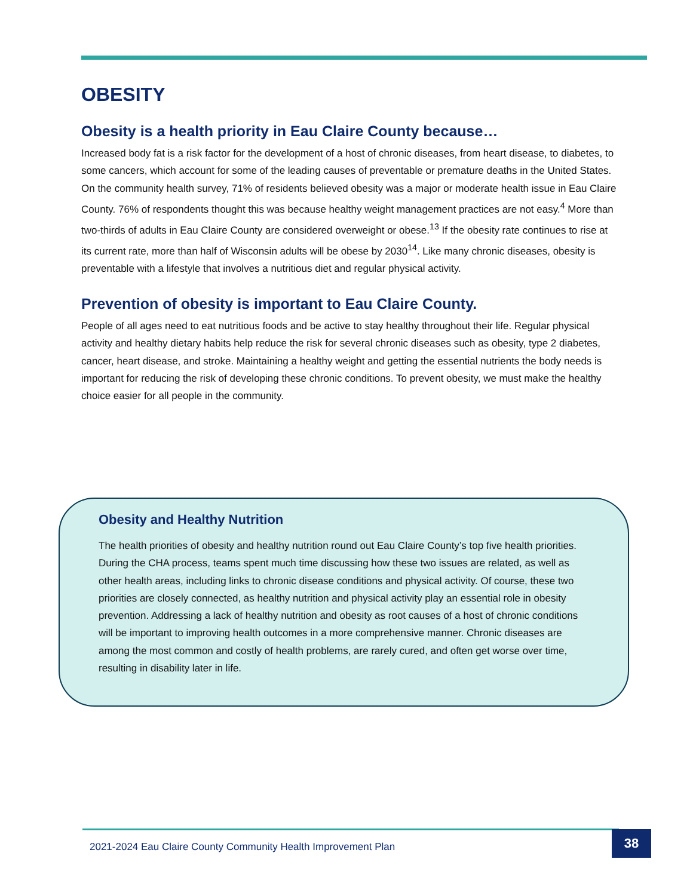OBESITY
Obesity is a health priority in Eau Claire County because…
Increased body fat is a risk factor for the development of a host of chronic diseases, from heart disease, to diabetes, to some cancers, which account for some of the leading causes of preventable or premature deaths in the United States. On the community health survey, 71% of residents believed obesity was a major or moderate health issue in Eau Claire County. 76% of respondents thought this was because healthy weight management practices are not easy.<sup>4</sup> More than two-thirds of adults in Eau Claire County are considered overweight or obese.<sup>13</sup> If the obesity rate continues to rise at its current rate, more than half of Wisconsin adults will be obese by 2030<sup>14</sup>. Like many chronic diseases, obesity is preventable with a lifestyle that involves a nutritious diet and regular physical activity.
Prevention of obesity is important to Eau Claire County.
People of all ages need to eat nutritious foods and be active to stay healthy throughout their life. Regular physical activity and healthy dietary habits help reduce the risk for several chronic diseases such as obesity, type 2 diabetes, cancer, heart disease, and stroke. Maintaining a healthy weight and getting the essential nutrients the body needs is important for reducing the risk of developing these chronic conditions. To prevent obesity, we must make the healthy choice easier for all people in the community.
Obesity and Healthy Nutrition
The health priorities of obesity and healthy nutrition round out Eau Claire County’s top five health priorities. During the CHA process, teams spent much time discussing how these two issues are related, as well as other health areas, including links to chronic disease conditions and physical activity. Of course, these two priorities are closely connected, as healthy nutrition and physical activity play an essential role in obesity prevention. Addressing a lack of healthy nutrition and obesity as root causes of a host of chronic conditions will be important to improving health outcomes in a more comprehensive manner. Chronic diseases are among the most common and costly of health problems, are rarely cured, and often get worse over time, resulting in disability later in life.
2021-2024 Eau Claire County Community Health Improvement Plan 38